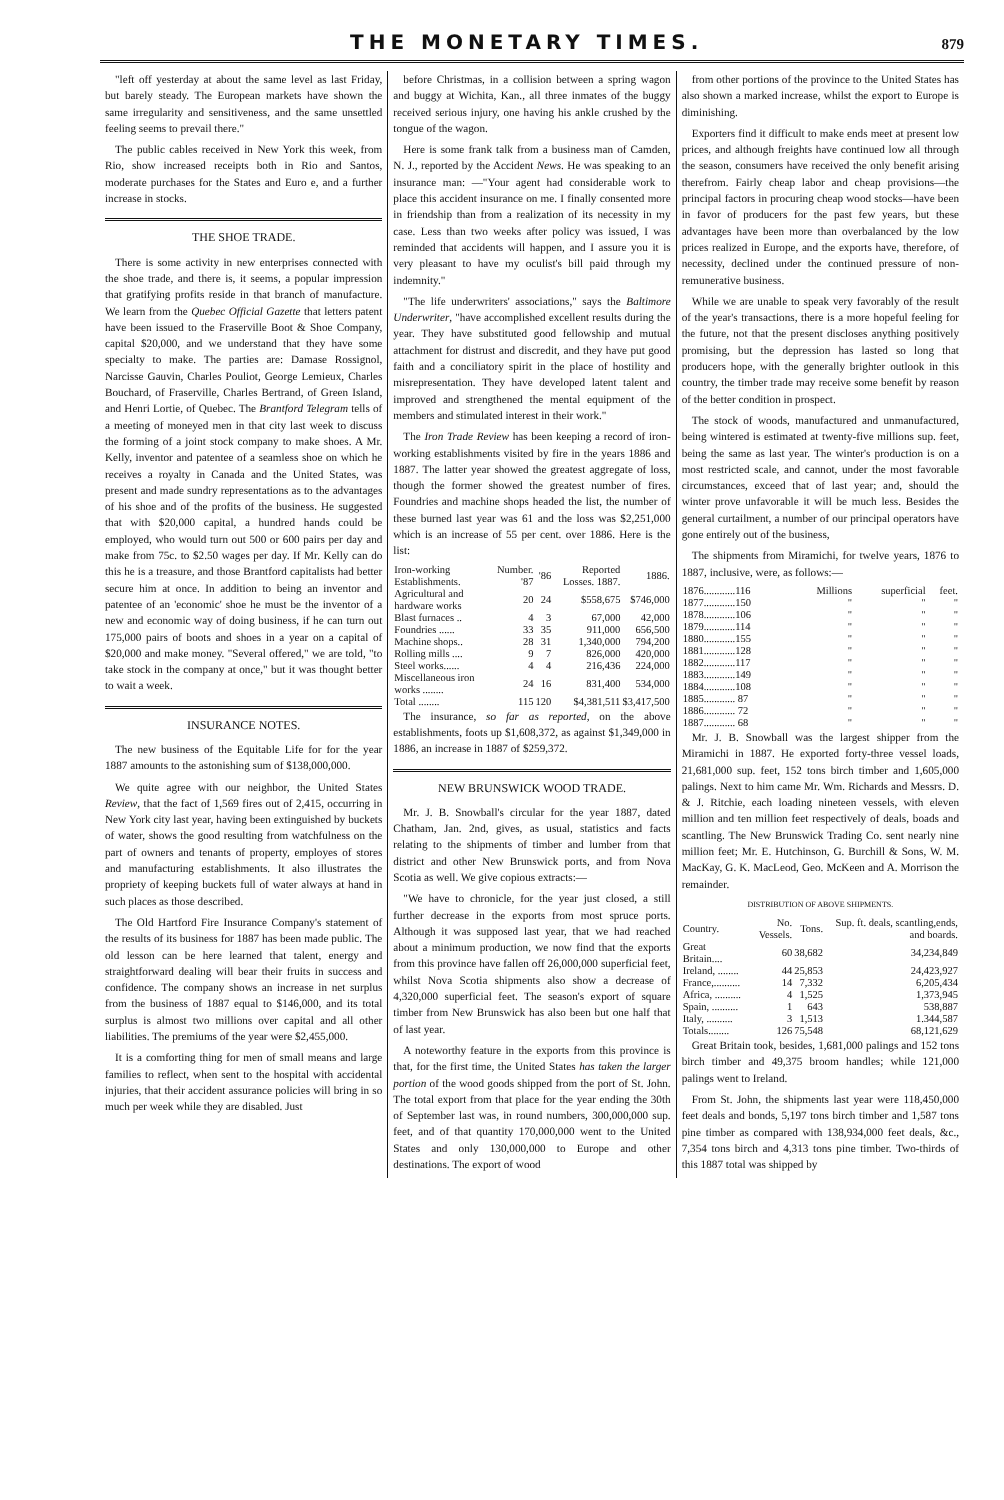THE MONETARY TIMES.
879
"left off yesterday at about the same level as last Friday, but barely steady. The European markets have shown the same irregularity and sensitiveness, and the same unsettled feeling seems to prevail there."
The public cables received in New York this week, from Rio, show increased receipts both in Rio and Santos, moderate purchases for the States and Euro e, and a further increase in stocks.
THE SHOE TRADE.
There is some activity in new enterprises connected with the shoe trade, and there is, it seems, a popular impression that gratifying profits reside in that branch of manufacture. We learn from the Quebec Official Gazette that letters patent have been issued to the Fraserville Boot & Shoe Company, capital $20,000, and we understand that they have some specialty to make. The parties are: Damase Rossignol, Narcisse Gauvin, Charles Pouliot, George Lemieux, Charles Bouchard, of Fraserville, Charles Bertrand, of Green Island, and Henri Lortie, of Quebec. The Brantford Telegram tells of a meeting of moneyed men in that city last week to discuss the forming of a joint stock company to make shoes. A Mr. Kelly, inventor and patentee of a seamless shoe on which he receives a royalty in Canada and the United States, was present and made sundry representations as to the advantages of his shoe and of the profits of the business. He suggested that with $20,000 capital, a hundred hands could be employed, who would turn out 500 or 600 pairs per day and make from 75c. to $2.50 wages per day. If Mr. Kelly can do this he is a treasure, and those Brantford capitalists had better secure him at once. In addition to being an inventor and patentee of an 'economic' shoe he must be the inventor of a new and economic way of doing business, if he can turn out 175,000 pairs of boots and shoes in a year on a capital of $20,000 and make money. "Several offered," we are told, "to take stock in the company at once," but it was thought better to wait a week.
INSURANCE NOTES.
The new business of the Equitable Life for for the year 1887 amounts to the astonishing sum of $138,000,000.
We quite agree with our neighbor, the United States Review, that the fact of 1,569 fires out of 2,415, occurring in New York city last year, having been extinguished by buckets of water, shows the good resulting from watchfulness on the part of owners and tenants of property, employes of stores and manufacturing establishments. It also illustrates the propriety of keeping buckets full of water always at hand in such places as those described.
The Old Hartford Fire Insurance Company's statement of the results of its business for 1887 has been made public. The old lesson can be here learned that talent, energy and straightforward dealing will bear their fruits in success and confidence. The company shows an increase in net surplus from the business of 1887 equal to $146,000, and its total surplus is almost two millions over capital and all other liabilities. The premiums of the year were $2,455,000.
It is a comforting thing for men of small means and large families to reflect, when sent to the hospital with accidental injuries, that their accident assurance policies will bring in so much per week while they are disabled. Just
before Christmas, in a collision between a spring wagon and buggy at Wichita, Kan., all three inmates of the buggy received serious injury, one having his ankle crushed by the tongue of the wagon.
Here is some frank talk from a business man of Camden, N. J., reported by the Accident News. He was speaking to an insurance man: —"Your agent had considerable work to place this accident insurance on me. I finally consented more in friendship than from a realization of its necessity in my case. Less than two weeks after policy was issued, I was reminded that accidents will happen, and I assure you it is very pleasant to have my oculist's bill paid through my indemnity."
"The life underwriters' associations," says the Baltimore Underwriter, "have accomplished excellent results during the year. They have substituted good fellowship and mutual attachment for distrust and discredit, and they have put good faith and a conciliatory spirit in the place of hostility and misrepresentation. They have developed latent talent and improved and strengthened the mental equipment of the members and stimulated interest in their work."
The Iron Trade Review has been keeping a record of iron-working establishments visited by fire in the years 1886 and 1887. The latter year showed the greatest aggregate of loss, though the former showed the greatest number of fires. Foundries and machine shops headed the list, the number of these burned last year was 61 and the loss was $2,251,000 which is an increase of 55 per cent. over 1886. Here is the list:
| Iron-working Establishments. | Number. '87 | '86 | Reported Losses. 1887. | 1886. |
| --- | --- | --- | --- | --- |
| Agricultural and hardware works | 20 | 24 | $558,675 | $746,000 |
| Blast furnaces .. | 4 | 3 | 67,000 | 42,000 |
| Foundries ...... | 33 | 35 | 911,000 | 656,500 |
| Machine shops.. | 28 | 31 | 1,340,000 | 794,200 |
| Rolling mills .... | 9 | 7 | 826,000 | 420,000 |
| Steel works...... | 4 | 4 | 216,436 | 224,000 |
| Miscellaneous iron works ........ | 24 | 16 | 831,400 | 534,000 |
| Total ........ | 115 | 120 | $4,381,511 | $3,417,500 |
The insurance, so far as reported, on the above establishments, foots up $1,608,372, as against $1,349,000 in 1886, an increase in 1887 of $259,372.
NEW BRUNSWICK WOOD TRADE.
Mr. J. B. Snowball's circular for the year 1887, dated Chatham, Jan. 2nd, gives, as usual, statistics and facts relating to the shipments of timber and lumber from that district and other New Brunswick ports, and from Nova Scotia as well. We give copious extracts:—
"We have to chronicle, for the year just closed, a still further decrease in the exports from most spruce ports. Although it was supposed last year, that we had reached about a minimum production, we now find that the exports from this province have fallen off 26,000,000 superficial feet, whilst Nova Scotia shipments also show a decrease of 4,320,000 superficial feet. The season's export of square timber from New Brunswick has also been but one half that of last year.
A noteworthy feature in the exports from this province is that, for the first time, the United States has taken the larger portion of the wood goods shipped from the port of St. John. The total export from that place for the year ending the 30th of September last was, in round numbers, 300,000,000 sup. feet, and of that quantity 170,000,000 went to the United States and only 130,000,000 to Europe and other destinations. The export of wood
from other portions of the province to the United States has also shown a marked increase, whilst the export to Europe is diminishing.
Exporters find it difficult to make ends meet at present low prices, and although freights have continued low all through the season, consumers have received the only benefit arising therefrom. Fairly cheap labor and cheap provisions—the principal factors in procuring cheap wood stocks—have been in favor of producers for the past few years, but these advantages have been more than overbalanced by the low prices realized in Europe, and the exports have, therefore, of necessity, declined under the continued pressure of non-remunerative business.
While we are unable to speak very favorably of the result of the year's transactions, there is a more hopeful feeling for the future, not that the present discloses anything positively promising, but the depression has lasted so long that producers hope, with the generally brighter outlook in this country, the timber trade may receive some benefit by reason of the better condition in prospect.
The stock of woods, manufactured and unmanufactured, being wintered is estimated at twenty-five millions sup. feet, being the same as last year. The winter's production is on a most restricted scale, and cannot, under the most favorable circumstances, exceed that of last year; and, should the winter prove unfavorable it will be much less. Besides the general curtailment, a number of our principal operators have gone entirely out of the business,
The shipments from Miramichi, for twelve years, 1876 to 1887, inclusive, were, as follows:—
| 1876............116 | Millions | superficial | feet. |
| 1877............150 | " | " | " |
| 1878............106 | " | " | " |
| 1879............114 | " | " | " |
| 1880............155 | " | " | " |
| 1881............128 | " | " | " |
| 1882............117 | " | " | " |
| 1883............149 | " | " | " |
| 1884............108 | " | " | " |
| 1885............ 87 | " | " | " |
| 1886............ 72 | " | " | " |
| 1887............ 68 | " | " | " |
Mr. J. B. Snowball was the largest shipper from the Miramichi in 1887. He exported forty-three vessel loads, 21,681,000 sup. feet, 152 tons birch timber and 1,605,000 palings. Next to him came Mr. Wm. Richards and Messrs. D. & J. Ritchie, each loading nineteen vessels, with eleven million and ten million feet respectively of deals, boads and scantling. The New Brunswick Trading Co. sent nearly nine million feet; Mr. E. Hutchinson, G. Burchill & Sons, W. M. MacKay, G. K. MacLeod, Geo. McKeen and A. Morrison the remainder.
DISTRIBUTION OF ABOVE SHIPMENTS.
| Country. | No. Vessels. | Tons. | Sup. ft. deals, scantling,ends, and boards. |
| --- | --- | --- | --- |
| Great Britain.... | 60 | 38,682 | 34,234,849 |
| Ireland, ........ | 44 | 25,853 | 24,423,927 |
| France,.......... | 14 | 7,332 | 6,205,434 |
| Africa, .......... | 4 | 1,525 | 1,373,945 |
| Spain, .......... | 1 | 643 | 538,887 |
| Italy, .......... | 3 | 1,513 | 1.344,587 |
| Totals........ | 126 | 75,548 | 68,121,629 |
Great Britain took, besides, 1,681,000 palings and 152 tons birch timber and 49,375 broom handles; while 121,000 palings went to Ireland.
From St. John, the shipments last year were 118,450,000 feet deals and bonds, 5,197 tons birch timber and 1,587 tons pine timber as compared with 138,934,000 feet deals, &c., 7,354 tons birch and 4,313 tons pine timber. Two-thirds of this 1887 total was shipped by